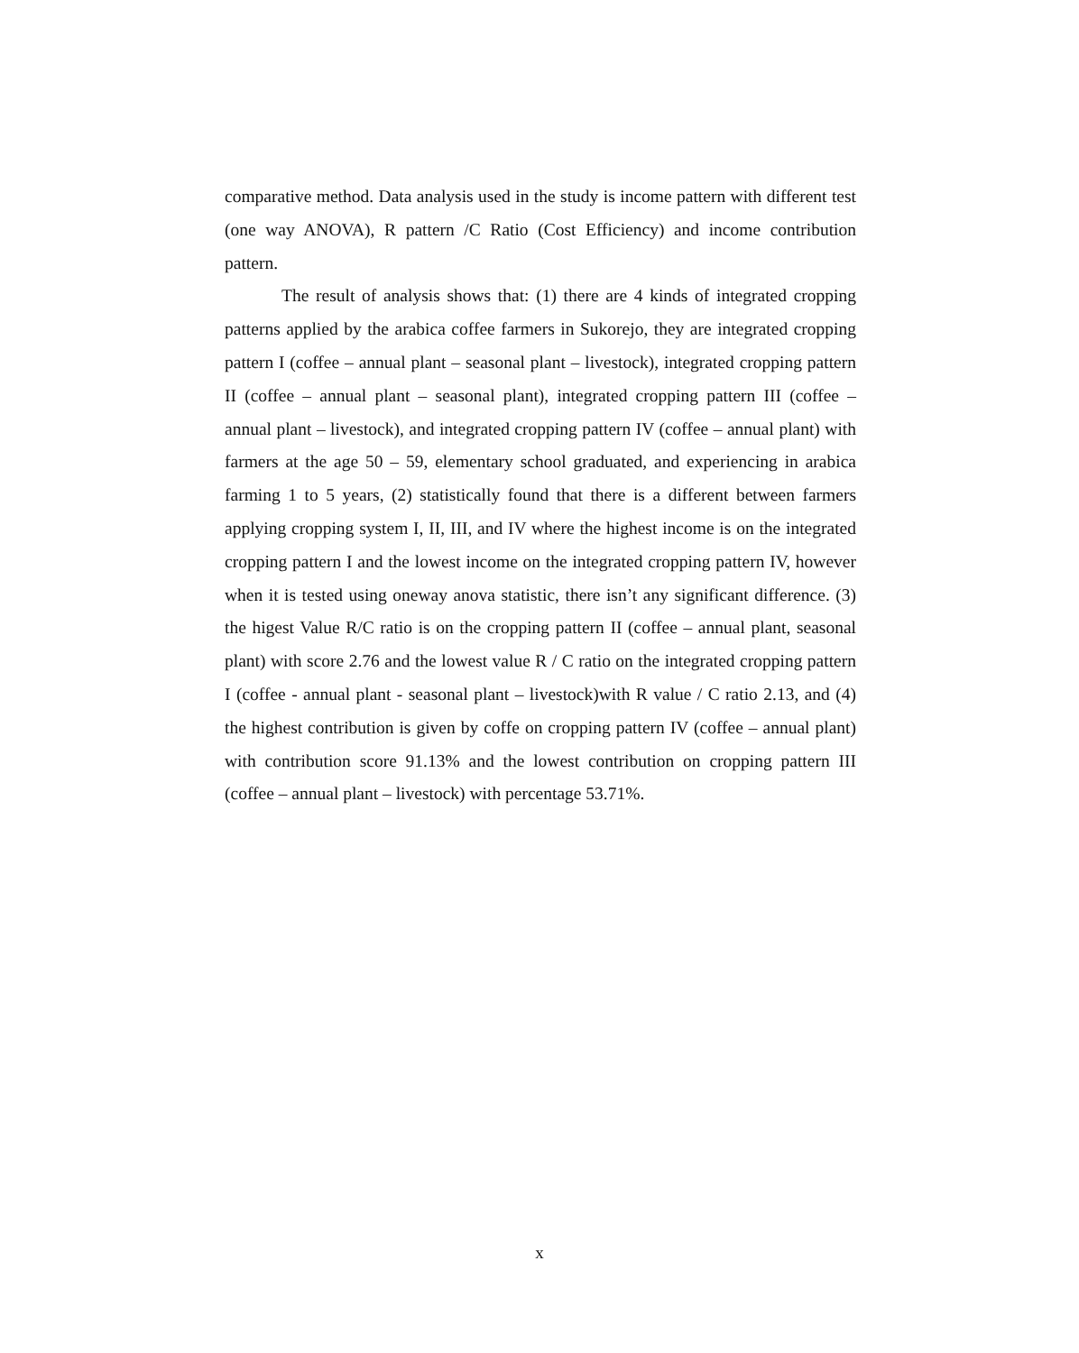comparative method. Data analysis used in the study is income pattern with different test (one way ANOVA), R pattern /C Ratio (Cost Efficiency) and income contribution pattern.
The result of analysis shows that: (1) there are 4 kinds of integrated cropping patterns applied by the arabica coffee farmers in Sukorejo, they are integrated cropping pattern I (coffee – annual plant – seasonal plant – livestock), integrated cropping pattern II (coffee – annual plant – seasonal plant), integrated cropping pattern III (coffee – annual plant – livestock), and integrated cropping pattern IV (coffee – annual plant) with farmers at the age 50 – 59, elementary school graduated, and experiencing in arabica farming 1 to 5 years, (2) statistically found that there is a different between farmers applying cropping system I, II, III, and IV where the highest income is on the integrated cropping pattern I and the lowest income on the integrated cropping pattern IV, however when it is tested using oneway anova statistic, there isn’t any significant difference. (3) the higest Value R/C ratio is on the cropping pattern II (coffee – annual plant, seasonal plant) with score 2.76 and the lowest value R / C ratio on the integrated cropping pattern I (coffee - annual plant - seasonal plant – livestock)with R value / C ratio 2.13, and (4) the highest contribution is given by coffe on cropping pattern IV (coffee – annual plant) with contribution score 91.13% and the lowest contribution on cropping pattern III (coffee – annual plant – livestock) with percentage 53.71%.
x